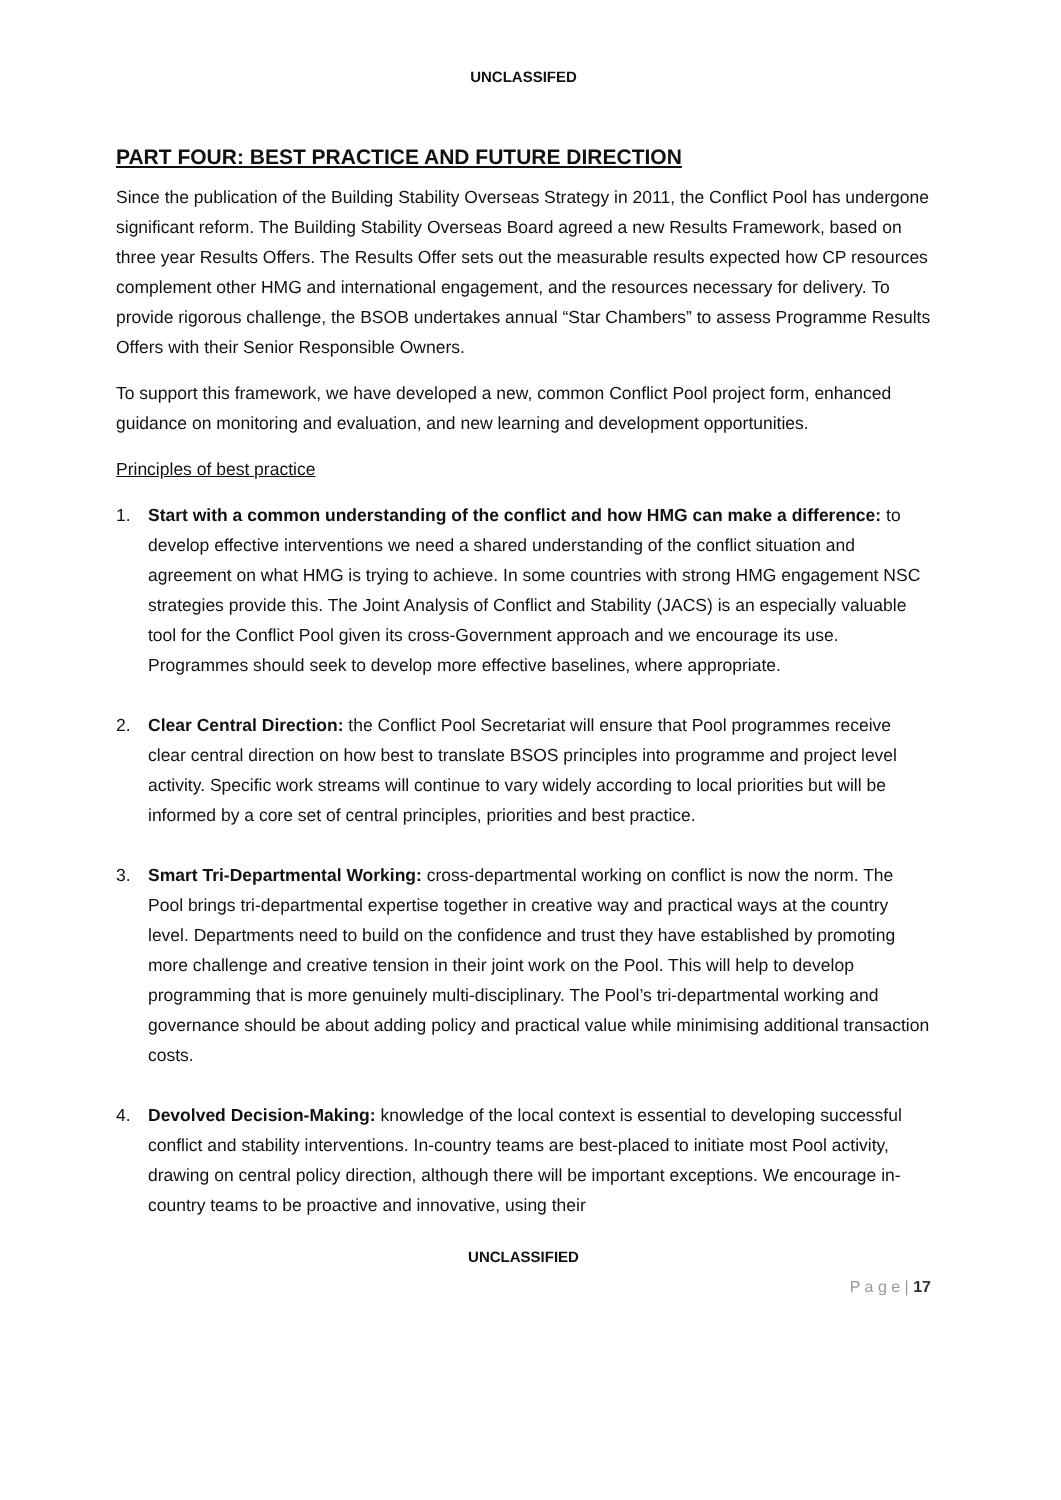UNCLASSIFED
PART FOUR: BEST PRACTICE AND FUTURE DIRECTION
Since the publication of the Building Stability Overseas Strategy in 2011, the Conflict Pool has undergone significant reform. The Building Stability Overseas Board agreed a new Results Framework, based on three year Results Offers. The Results Offer sets out the measurable results expected how CP resources complement other HMG and international engagement, and the resources necessary for delivery. To provide rigorous challenge, the BSOB undertakes annual “Star Chambers” to assess Programme Results Offers with their Senior Responsible Owners.
To support this framework, we have developed a new, common Conflict Pool project form, enhanced guidance on monitoring and evaluation, and new learning and development opportunities.
Principles of best practice
1. Start with a common understanding of the conflict and how HMG can make a difference: to develop effective interventions we need a shared understanding of the conflict situation and agreement on what HMG is trying to achieve. In some countries with strong HMG engagement NSC strategies provide this. The Joint Analysis of Conflict and Stability (JACS) is an especially valuable tool for the Conflict Pool given its cross-Government approach and we encourage its use. Programmes should seek to develop more effective baselines, where appropriate.
2. Clear Central Direction: the Conflict Pool Secretariat will ensure that Pool programmes receive clear central direction on how best to translate BSOS principles into programme and project level activity. Specific work streams will continue to vary widely according to local priorities but will be informed by a core set of central principles, priorities and best practice.
3. Smart Tri-Departmental Working: cross-departmental working on conflict is now the norm. The Pool brings tri-departmental expertise together in creative way and practical ways at the country level. Departments need to build on the confidence and trust they have established by promoting more challenge and creative tension in their joint work on the Pool. This will help to develop programming that is more genuinely multi-disciplinary. The Pool’s tri-departmental working and governance should be about adding policy and practical value while minimising additional transaction costs.
4. Devolved Decision-Making: knowledge of the local context is essential to developing successful conflict and stability interventions. In-country teams are best-placed to initiate most Pool activity, drawing on central policy direction, although there will be important exceptions. We encourage in-country teams to be proactive and innovative, using their
UNCLASSIFIED
P a g e | 17